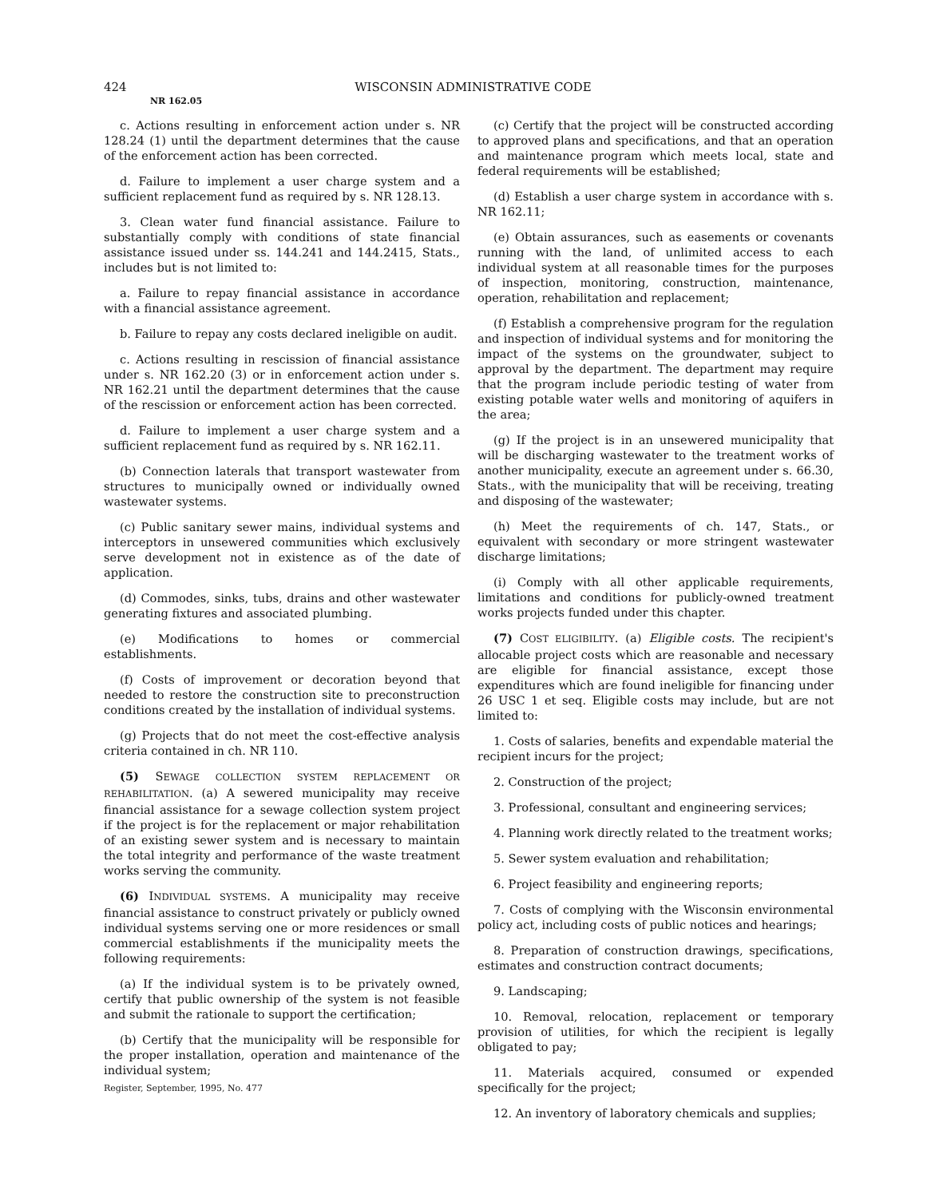424 WISCONSIN ADMINISTRATIVE CODE
NR 162.05
c. Actions resulting in enforcement action under s. NR 128.24 (1) until the department determines that the cause of the enforcement action has been corrected.
d. Failure to implement a user charge system and a sufficient replacement fund as required by s. NR 128.13.
3. Clean water fund financial assistance. Failure to substantially comply with conditions of state financial assistance issued under ss. 144.241 and 144.2415, Stats., includes but is not limited to:
a. Failure to repay financial assistance in accordance with a financial assistance agreement.
b. Failure to repay any costs declared ineligible on audit.
c. Actions resulting in rescission of financial assistance under s. NR 162.20 (3) or in enforcement action under s. NR 162.21 until the department determines that the cause of the rescission or enforcement action has been corrected.
d. Failure to implement a user charge system and a sufficient replacement fund as required by s. NR 162.11.
(b) Connection laterals that transport wastewater from structures to municipally owned or individually owned wastewater systems.
(c) Public sanitary sewer mains, individual systems and interceptors in unsewered communities which exclusively serve development not in existence as of the date of application.
(d) Commodes, sinks, tubs, drains and other wastewater generating fixtures and associated plumbing.
(e) Modifications to homes or commercial establishments.
(f) Costs of improvement or decoration beyond that needed to restore the construction site to preconstruction conditions created by the installation of individual systems.
(g) Projects that do not meet the cost-effective analysis criteria contained in ch. NR 110.
(5) SEWAGE COLLECTION SYSTEM REPLACEMENT OR REHABILITATION. (a) A sewered municipality may receive financial assistance for a sewage collection system project if the project is for the replacement or major rehabilitation of an existing sewer system and is necessary to maintain the total integrity and performance of the waste treatment works serving the community.
(6) INDIVIDUAL SYSTEMS. A municipality may receive financial assistance to construct privately or publicly owned individual systems serving one or more residences or small commercial establishments if the municipality meets the following requirements:
(a) If the individual system is to be privately owned, certify that public ownership of the system is not feasible and submit the rationale to support the certification;
(b) Certify that the municipality will be responsible for the proper installation, operation and maintenance of the individual system;
Register, September, 1995, No. 477
(c) Certify that the project will be constructed according to approved plans and specifications, and that an operation and maintenance program which meets local, state and federal requirements will be established;
(d) Establish a user charge system in accordance with s. NR 162.11;
(e) Obtain assurances, such as easements or covenants running with the land, of unlimited access to each individual system at all reasonable times for the purposes of inspection, monitoring, construction, maintenance, operation, rehabilitation and replacement;
(f) Establish a comprehensive program for the regulation and inspection of individual systems and for monitoring the impact of the systems on the groundwater, subject to approval by the department. The department may require that the program include periodic testing of water from existing potable water wells and monitoring of aquifers in the area;
(g) If the project is in an unsewered municipality that will be discharging wastewater to the treatment works of another municipality, execute an agreement under s. 66.30, Stats., with the municipality that will be receiving, treating and disposing of the wastewater;
(h) Meet the requirements of ch. 147, Stats., or equivalent with secondary or more stringent wastewater discharge limitations;
(i) Comply with all other applicable requirements, limitations and conditions for publicly-owned treatment works projects funded under this chapter.
(7) COST ELIGIBILITY. (a) Eligible costs. The recipient's allocable project costs which are reasonable and necessary are eligible for financial assistance, except those expenditures which are found ineligible for financing under 26 USC 1 et seq. Eligible costs may include, but are not limited to:
1. Costs of salaries, benefits and expendable material the recipient incurs for the project;
2. Construction of the project;
3. Professional, consultant and engineering services;
4. Planning work directly related to the treatment works;
5. Sewer system evaluation and rehabilitation;
6. Project feasibility and engineering reports;
7. Costs of complying with the Wisconsin environmental policy act, including costs of public notices and hearings;
8. Preparation of construction drawings, specifications, estimates and construction contract documents;
9. Landscaping;
10. Removal, relocation, replacement or temporary provision of utilities, for which the recipient is legally obligated to pay;
11. Materials acquired, consumed or expended specifically for the project;
12. An inventory of laboratory chemicals and supplies;